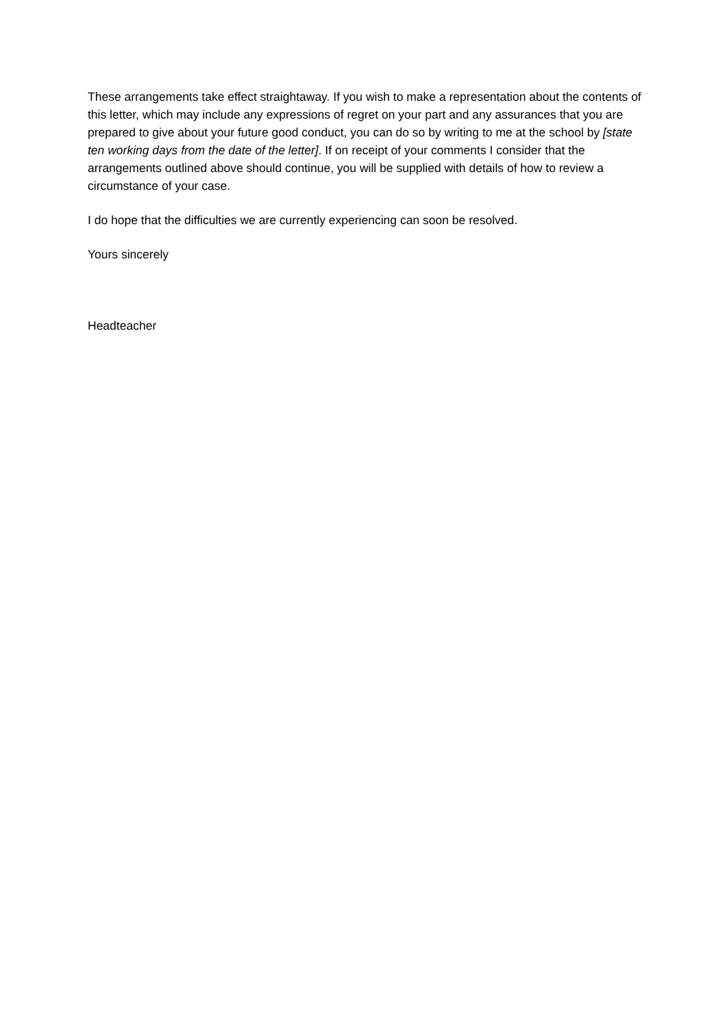These arrangements take effect straightaway. If you wish to make a representation about the contents of this letter, which may include any expressions of regret on your part and any assurances that you are prepared to give about your future good conduct, you can do so by writing to me at the school by [state ten working days from the date of the letter]. If on receipt of your comments I consider that the arrangements outlined above should continue, you will be supplied with details of how to review a circumstance of your case.
I do hope that the difficulties we are currently experiencing can soon be resolved.
Yours sincerely
Headteacher